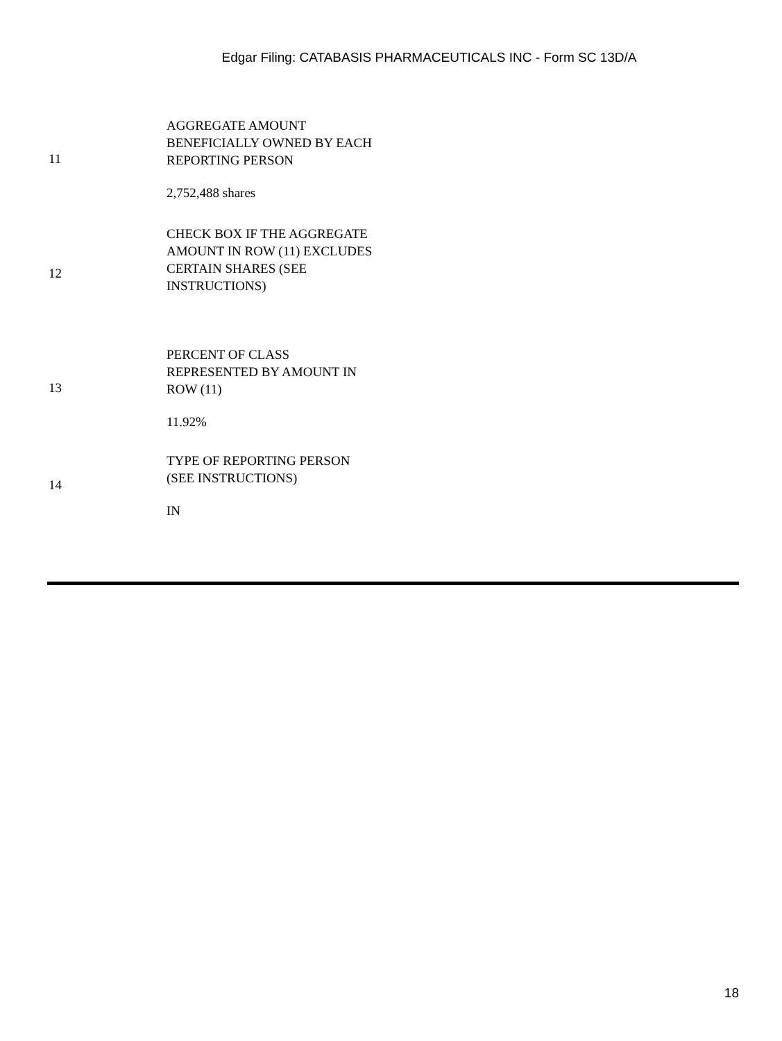Edgar Filing: CATABASIS PHARMACEUTICALS INC - Form SC 13D/A
| 11 | AGGREGATE AMOUNT BENEFICIALLY OWNED BY EACH REPORTING PERSON 2,752,488 shares |
| 12 | CHECK BOX IF THE AGGREGATE AMOUNT IN ROW (11) EXCLUDES CERTAIN SHARES (SEE INSTRUCTIONS) |
| 13 | PERCENT OF CLASS REPRESENTED BY AMOUNT IN ROW (11) 11.92% |
| 14 | TYPE OF REPORTING PERSON (SEE INSTRUCTIONS) IN |
18